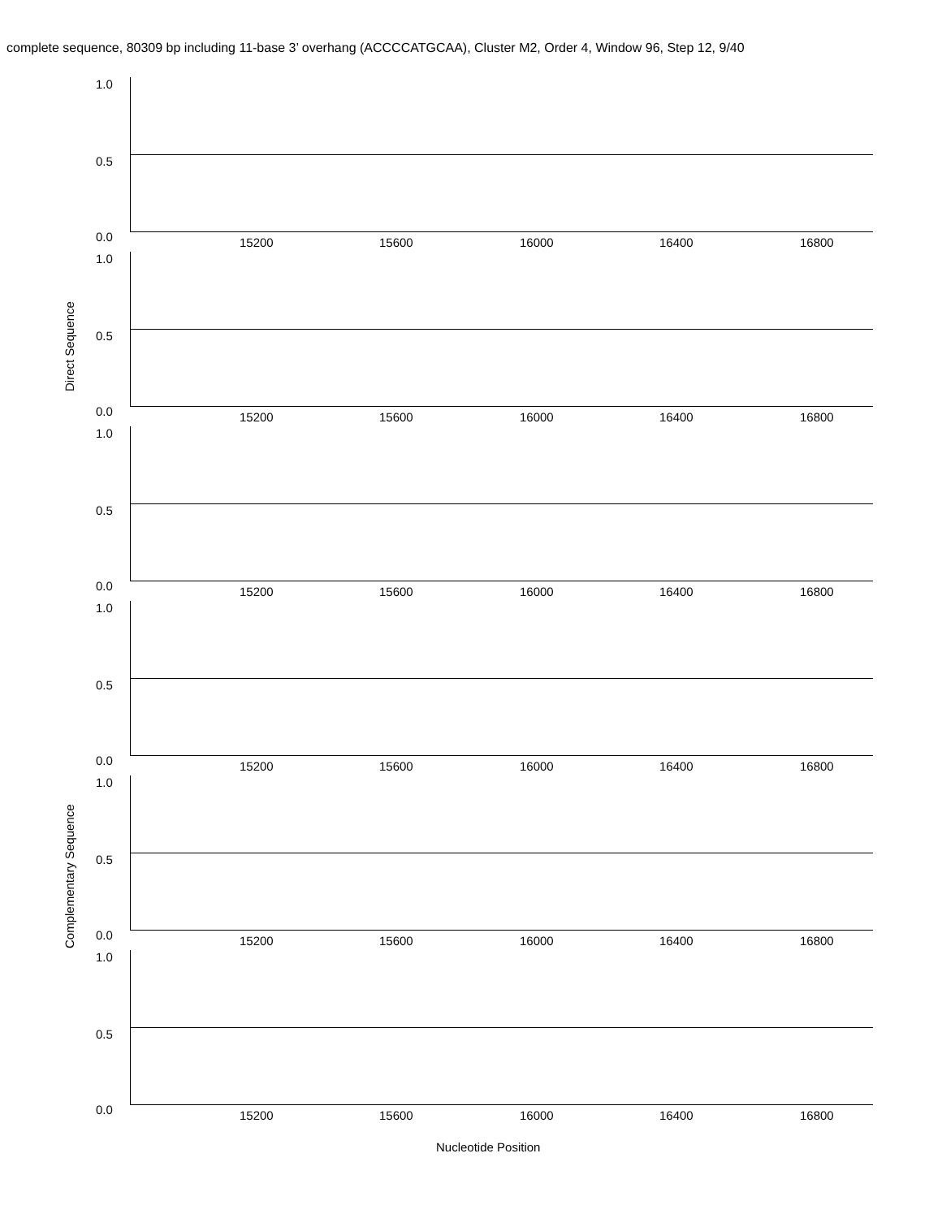complete sequence, 80309 bp including 11-base 3’ overhang (ACCCCATGCAA), Cluster M2, Order 4, Window 96, Step 12, 9/40
1.0
0.5
0.0 15200 15600 16000 16400 16800
1.0
0.5
0.0 15200 15600 16000 16400 16800
1.0
0.5
0.0 15200 15600 16000 16400 16800
1.0
0.5
0.0 15200 15600 16000 16400 16800
1.0
0.5
0.0 15200 15600 16000 16400 16800
1.0
0.5
0.0 15200 15600 16000 16400 16800
Direct Sequence
Complementary Sequence
Nucleotide Position